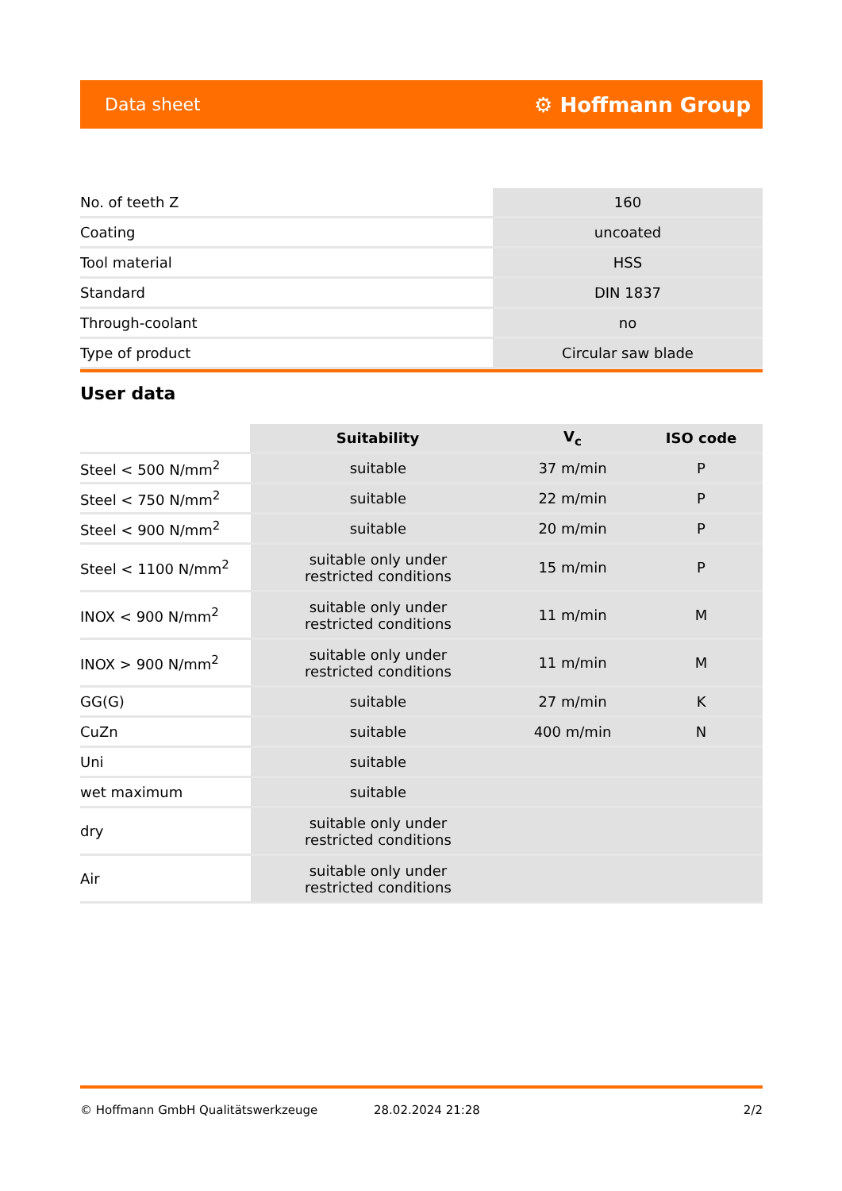Data sheet ⚙ Hoffmann Group
| No. of teeth Z | 160 |
| Coating | uncoated |
| Tool material | HSS |
| Standard | DIN 1837 |
| Through-coolant | no |
| Type of product | Circular saw blade |
User data
| | Suitability | V<sub>c</sub> | ISO code |
| --- | --- | --- | --- |
| Steel < 500 N/mm<sup>2</sup> | suitable | 37 m/min | P |
| Steel < 750 N/mm<sup>2</sup> | suitable | 22 m/min | P |
| Steel < 900 N/mm<sup>2</sup> | suitable | 20 m/min | P |
| Steel < 1100 N/mm<sup>2</sup> | suitable only under restricted conditions | 15 m/min | P |
| INOX < 900 N/mm<sup>2</sup> | suitable only under restricted conditions | 11 m/min | M |
| INOX > 900 N/mm<sup>2</sup> | suitable only under restricted conditions | 11 m/min | M |
| GG(G) | suitable | 27 m/min | K |
| CuZn | suitable | 400 m/min | N |
| Uni | suitable | | |
| wet maximum | suitable | | |
| dry | suitable only under restricted conditions | | |
| Air | suitable only under restricted conditions | | |
© Hoffmann GmbH Qualitätswerkzeuge 28.02.2024 21:28 2/2